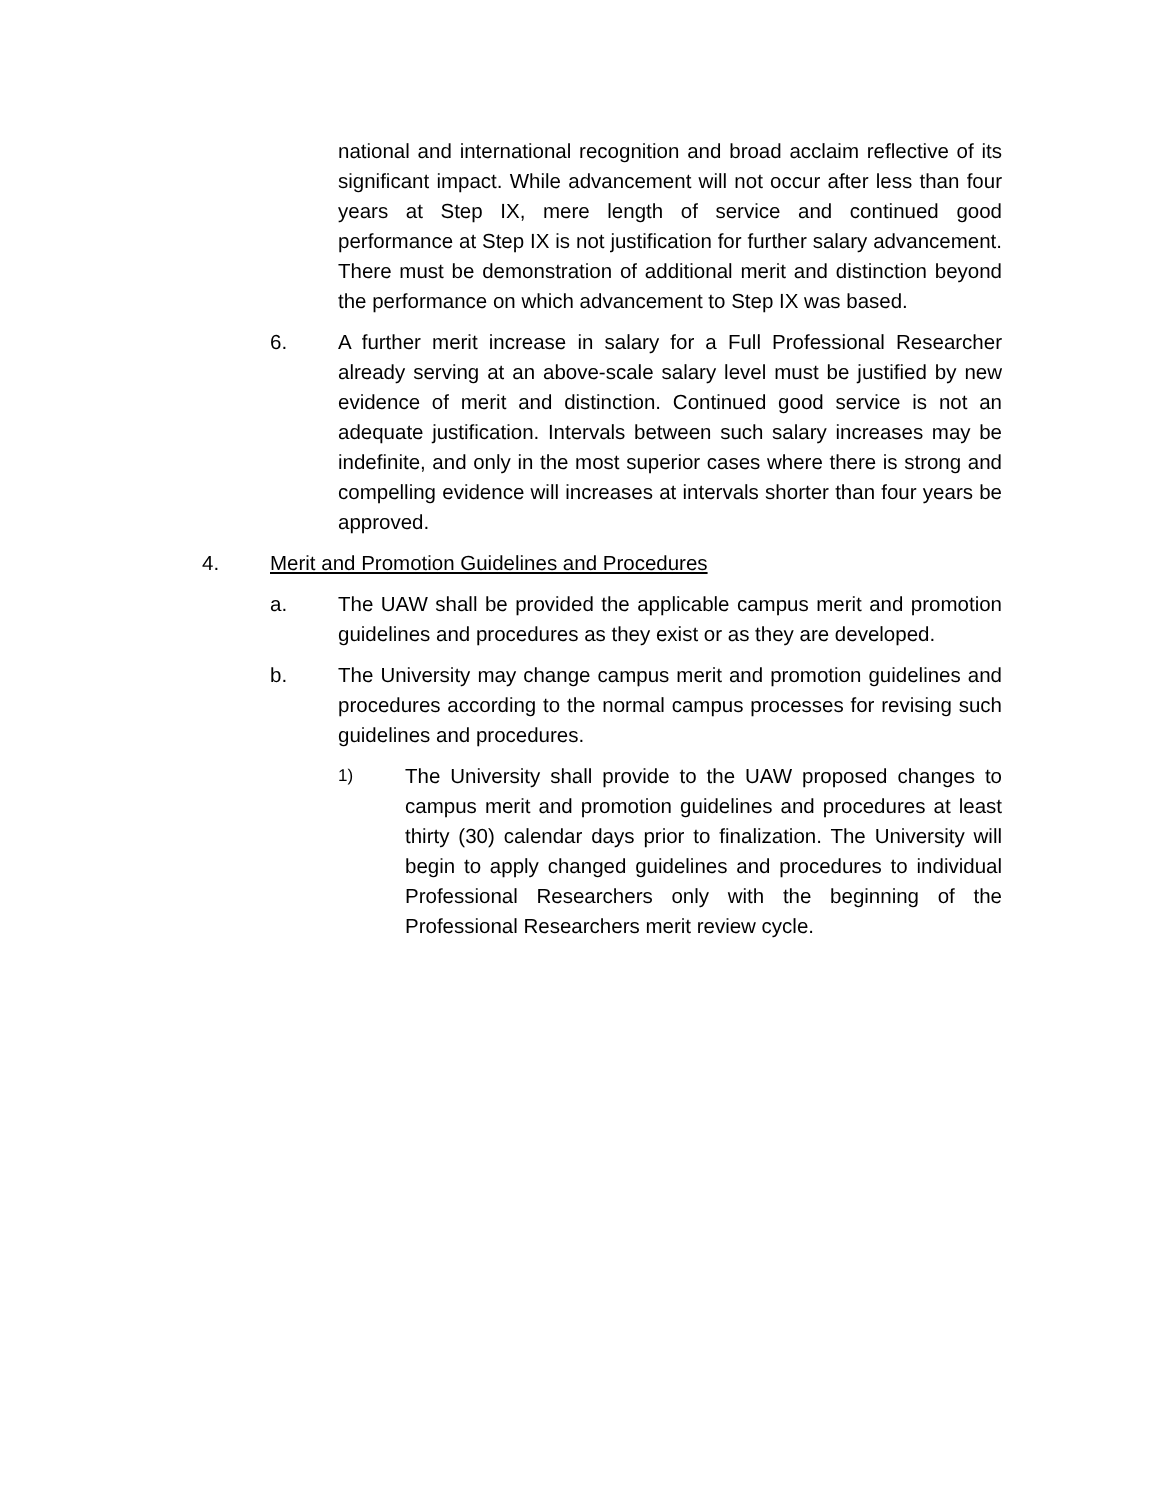national and international recognition and broad acclaim reflective of its significant impact. While advancement will not occur after less than four years at Step IX, mere length of service and continued good performance at Step IX is not justification for further salary advancement. There must be demonstration of additional merit and distinction beyond the performance on which advancement to Step IX was based.
6. A further merit increase in salary for a Full Professional Researcher already serving at an above-scale salary level must be justified by new evidence of merit and distinction. Continued good service is not an adequate justification. Intervals between such salary increases may be indefinite, and only in the most superior cases where there is strong and compelling evidence will increases at intervals shorter than four years be approved.
4. Merit and Promotion Guidelines and Procedures
a. The UAW shall be provided the applicable campus merit and promotion guidelines and procedures as they exist or as they are developed.
b. The University may change campus merit and promotion guidelines and procedures according to the normal campus processes for revising such guidelines and procedures.
1)
The University shall provide to the UAW proposed changes to campus merit and promotion guidelines and procedures at least thirty (30) calendar days prior to finalization. The University will begin to apply changed guidelines and procedures to individual Professional Researchers only with the beginning of the Professional Researchers merit review cycle.